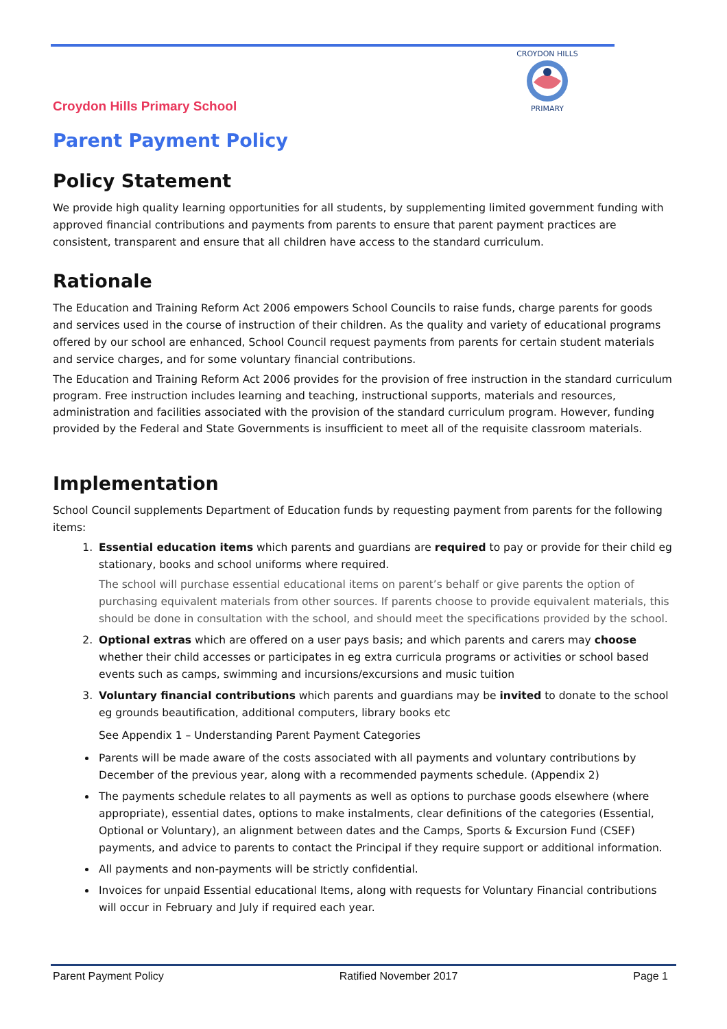CROYDON HILLS
PRIMARY
Croydon Hills Primary School
Parent Payment Policy
Policy Statement
We provide high quality learning opportunities for all students, by supplementing limited government funding with approved financial contributions and payments from parents to ensure that parent payment practices are consistent, transparent and ensure that all children have access to the standard curriculum.
Rationale
The Education and Training Reform Act 2006 empowers School Councils to raise funds, charge parents for goods and services used in the course of instruction of their children. As the quality and variety of educational programs offered by our school are enhanced, School Council request payments from parents for certain student materials and service charges, and for some voluntary financial contributions.
The Education and Training Reform Act 2006 provides for the provision of free instruction in the standard curriculum program. Free instruction includes learning and teaching, instructional supports, materials and resources, administration and facilities associated with the provision of the standard curriculum program. However, funding provided by the Federal and State Governments is insufficient to meet all of the requisite classroom materials.
Implementation
School Council supplements Department of Education funds by requesting payment from parents for the following items:
1. Essential education items which parents and guardians are required to pay or provide for their child eg stationary, books and school uniforms where required.
The school will purchase essential educational items on parent’s behalf or give parents the option of purchasing equivalent materials from other sources. If parents choose to provide equivalent materials, this should be done in consultation with the school, and should meet the specifications provided by the school.
2. Optional extras which are offered on a user pays basis; and which parents and carers may choose whether their child accesses or participates in eg extra curricula programs or activities or school based events such as camps, swimming and incursions/excursions and music tuition
3. Voluntary financial contributions which parents and guardians may be invited to donate to the school eg grounds beautification, additional computers, library books etc
See Appendix 1 – Understanding Parent Payment Categories
Parents will be made aware of the costs associated with all payments and voluntary contributions by December of the previous year, along with a recommended payments schedule. (Appendix 2)
The payments schedule relates to all payments as well as options to purchase goods elsewhere (where appropriate), essential dates, options to make instalments, clear definitions of the categories (Essential, Optional or Voluntary), an alignment between dates and the Camps, Sports & Excursion Fund (CSEF) payments, and advice to parents to contact the Principal if they require support or additional information.
All payments and non-payments will be strictly confidential.
Invoices for unpaid Essential educational Items, along with requests for Voluntary Financial contributions will occur in February and July if required each year.
Parent Payment Policy Ratified November 2017 Page 1